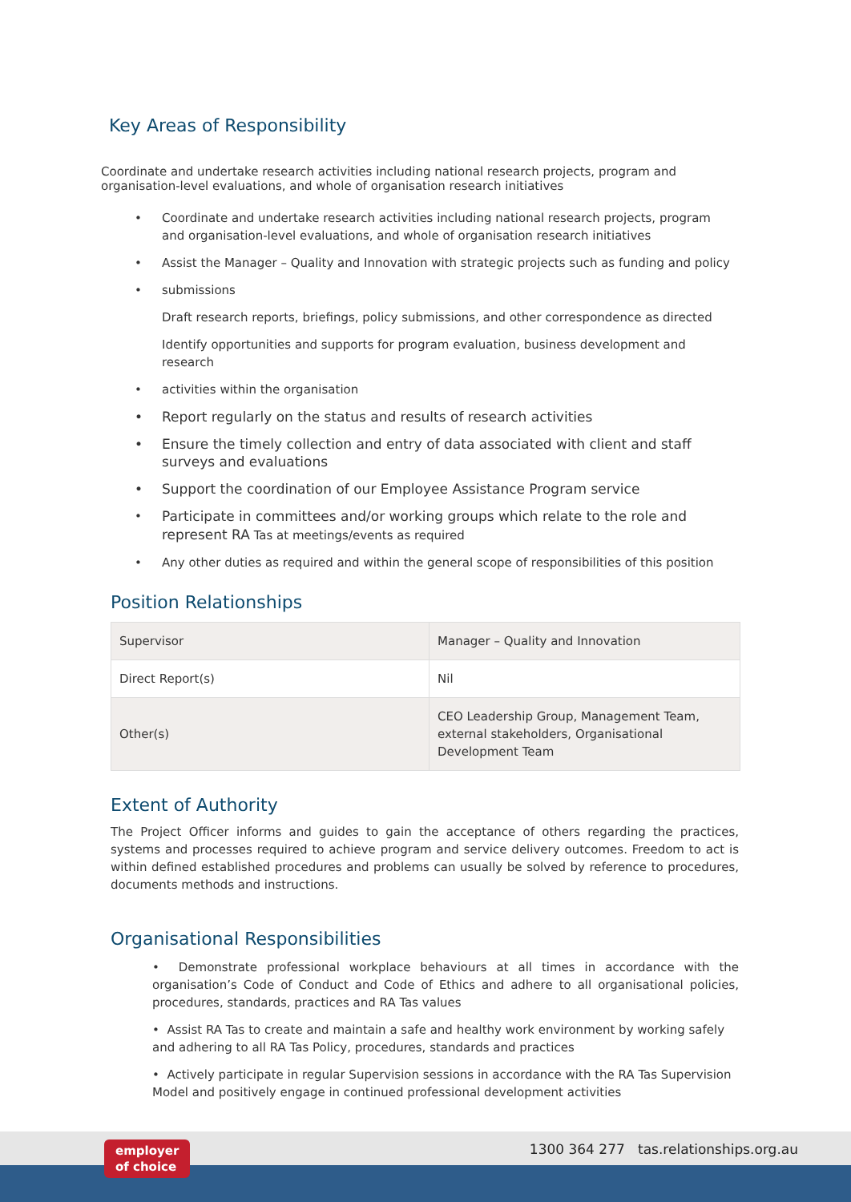Key Areas of Responsibility
Coordinate and undertake research activities including national research projects, program and organisation-level evaluations, and whole of organisation research initiatives
Coordinate and undertake research activities including national research projects, program and organisation-level evaluations, and whole of organisation research initiatives
Assist the Manager – Quality and Innovation with strategic projects such as funding and policy
submissions
Draft research reports, briefings, policy submissions, and other correspondence as directed
Identify opportunities and supports for program evaluation, business development and research
activities within the organisation
Report regularly on the status and results of research activities
Ensure the timely collection and entry of data associated with client and staff surveys and evaluations
Support the coordination of our Employee Assistance Program service
Participate in committees and/or working groups which relate to the role and represent RA Tas at meetings/events as required
Any other duties as required and within the general scope of responsibilities of this position
Position Relationships
| Supervisor | Manager – Quality and Innovation |
| Direct Report(s) | Nil |
| Other(s) | CEO Leadership Group, Management Team, external stakeholders, Organisational Development Team |
Extent of Authority
The Project Officer informs and guides to gain the acceptance of others regarding the practices, systems and processes required to achieve program and service delivery outcomes. Freedom to act is within defined established procedures and problems can usually be solved by reference to procedures, documents methods and instructions.
Organisational Responsibilities
• Demonstrate professional workplace behaviours at all times in accordance with the organisation’s Code of Conduct and Code of Ethics and adhere to all organisational policies, procedures, standards, practices and RA Tas values
• Assist RA Tas to create and maintain a safe and healthy work environment by working safely and adhering to all RA Tas Policy, procedures, standards and practices
• Actively participate in regular Supervision sessions in accordance with the RA Tas Supervision Model and positively engage in continued professional development activities
employer
of choice
1300 364 277 tas.relationships.org.au